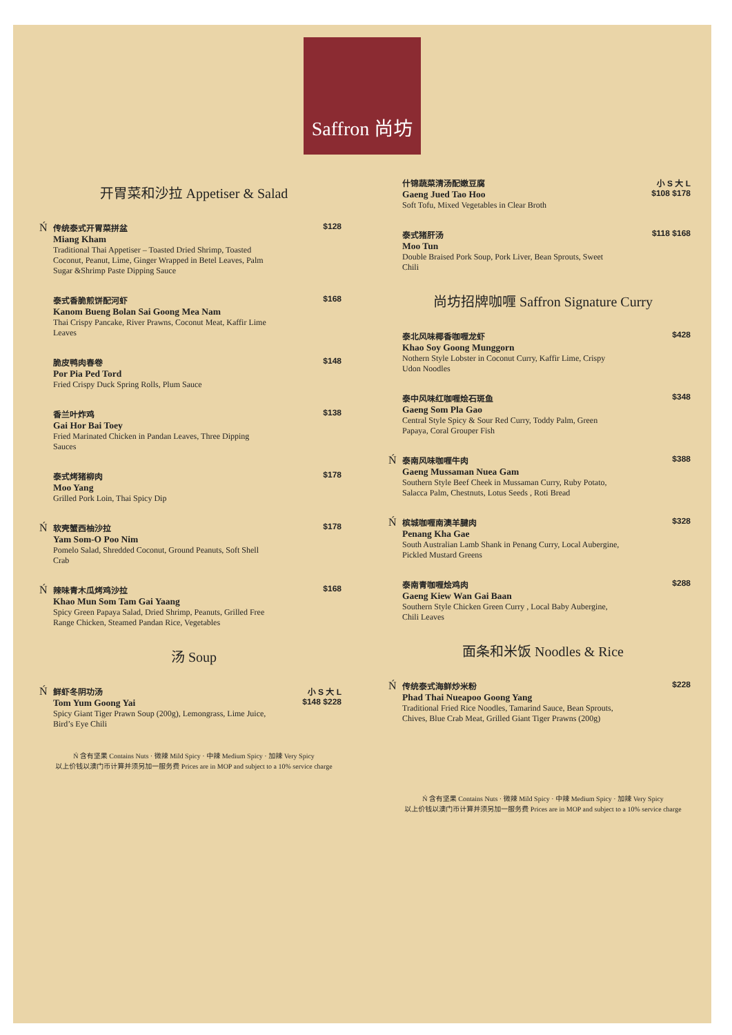Saffron 尚坊
开胃菜和沙拉 Appetiser & Salad
Ń
传统泰式开胃菜拼盆
Miang Kham
Traditional Thai Appetiser – Toasted Dried Shrimp, Toasted Coconut, Peanut, Lime, Ginger Wrapped in Betel Leaves, Palm Sugar &Shrimp Paste Dipping Sauce
$128
泰式香脆煎饼配河虾
Kanom Bueng Bolan Sai Goong Mea Nam
Thai Crispy Pancake, River Prawns, Coconut Meat, Kaffir Lime Leaves
$168
脆皮鸭肉春卷
Por Pia Ped Tord
Fried Crispy Duck Spring Rolls, Plum Sauce
$148
香兰叶炸鸡
Gai Hor Bai Toey
Fried Marinated Chicken in Pandan Leaves, Three Dipping Sauces
$138
泰式烤猪柳肉
Moo Yang
Grilled Pork Loin, Thai Spicy Dip
$178
Ń
软壳蟹西柚沙拉
Yam Som-O Poo Nim
Pomelo Salad, Shredded Coconut, Ground Peanuts, Soft Shell Crab
$178
Ń
辣味青木瓜烤鸡沙拉
Khao Mun Som Tam Gai Yaang
Spicy Green Papaya Salad, Dried Shrimp, Peanuts, Grilled Free Range Chicken, Steamed Pandan Rice, Vegetables
$168
汤 Soup
Ń
鲜虾冬阴功汤
Tom Yum Goong Yai
Spicy Giant Tiger Prawn Soup (200g), Lemongrass, Lime Juice, Bird’s Eye Chili
小 S 大 L
$148 $228
Ń 含有坚果 Contains Nuts · 微辣 Mild Spicy · 中辣 Medium Spicy · 加辣 Very Spicy
以上价钱以澳门币计算并须另加一服务费 Prices are in MOP and subject to a 10% service charge
什锦蔬菜清汤配嫩豆腐
Gaeng Jued Tao Hoo
Soft Tofu, Mixed Vegetables in Clear Broth
小 S 大 L
$108 $178
泰式猪肝汤
Moo Tun
Double Braised Pork Soup, Pork Liver, Bean Sprouts, Sweet Chili
$118 $168
尚坊招牌咖喱 Saffron Signature Curry
泰北风味椰香咖喱龙虾
Khao Soy Goong Munggorn
Nothern Style Lobster in Coconut Curry, Kaffir Lime, Crispy Udon Noodles
$428
泰中风味红咖喱烩石斑鱼
Gaeng Som Pla Gao
Central Style Spicy & Sour Red Curry, Toddy Palm, Green Papaya, Coral Grouper Fish
$348
Ń
泰南风味咖喱牛肉
Gaeng Mussaman Nuea Gam
Southern Style Beef Cheek in Mussaman Curry, Ruby Potato, Salacca Palm, Chestnuts, Lotus Seeds , Roti Bread
$388
Ń
槟城咖喱南澳羊腱肉
Penang Kha Gae
South Australian Lamb Shank in Penang Curry, Local Aubergine, Pickled Mustard Greens
$328
泰南青咖喱烩鸡肉
Gaeng Kiew Wan Gai Baan
Southern Style Chicken Green Curry , Local Baby Aubergine, Chili Leaves
$288
面条和米饭 Noodles & Rice
Ń
传统泰式海鲜炒米粉
Phad Thai Nueapoo Goong Yang
Traditional Fried Rice Noodles, Tamarind Sauce, Bean Sprouts, Chives, Blue Crab Meat, Grilled Giant Tiger Prawns (200g)
$228
Ń 含有坚果 Contains Nuts · 微辣 Mild Spicy · 中辣 Medium Spicy · 加辣 Very Spicy
以上价钱以澳门币计算并须另加一服务费 Prices are in MOP and subject to a 10% service charge